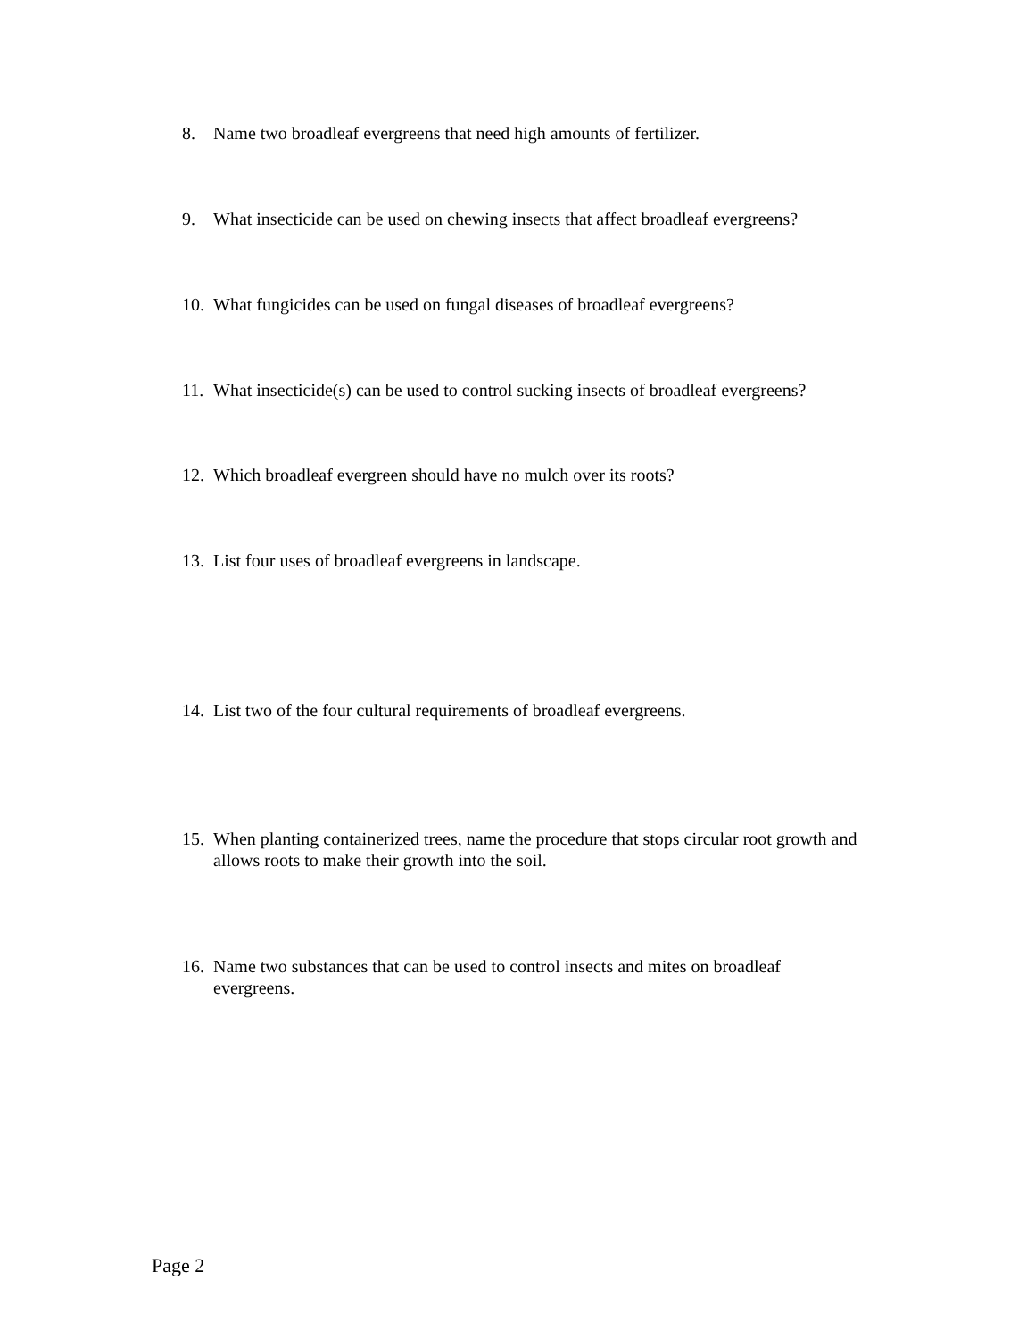8. Name two broadleaf evergreens that need high amounts of fertilizer.
9. What insecticide can be used on chewing insects that affect broadleaf evergreens?
10. What fungicides can be used on fungal diseases of broadleaf evergreens?
11. What insecticide(s) can be used to control sucking insects of broadleaf evergreens?
12. Which broadleaf evergreen should have no mulch over its roots?
13. List four uses of broadleaf evergreens in landscape.
14. List two of the four cultural requirements of broadleaf evergreens.
15. When planting containerized trees, name the procedure that stops circular root growth and allows roots to make their growth into the soil.
16. Name two substances that can be used to control insects and mites on broadleaf evergreens.
Page 2